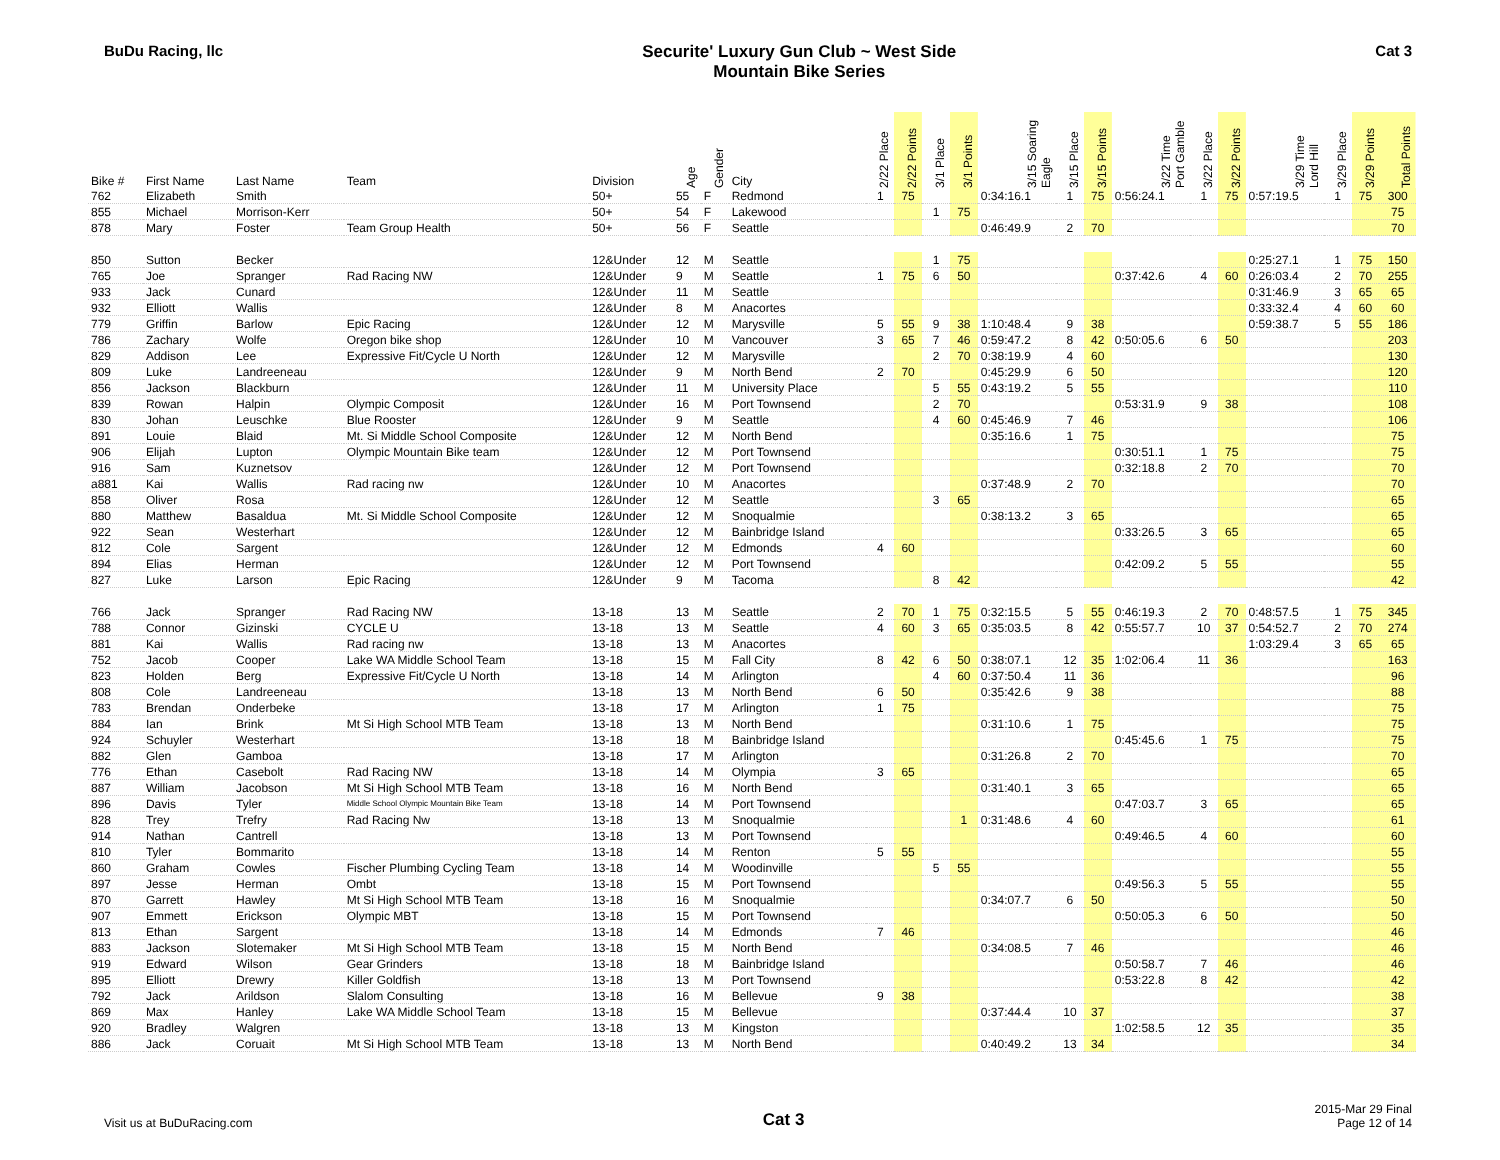BuDu Racing, llc Securite' Luxury Gun Club ~ West Side
Mountain Bike Series
Cat 3
| Bike # | First Name | Last Name | Team | Division | Age | Gender | City | 2/22 Place | 2/22 Points | 3/1 Place | 3/1 Points | 3/15 Soaring Eagle | 3/15 Place | 3/15 Points | 3/22 Time Port Gamble | 3/22 Place | 3/22 Points | 3/29 Time Lord Hill | 3/29 Place | 3/29 Points | Total Points |
| --- | --- | --- | --- | --- | --- | --- | --- | --- | --- | --- | --- | --- | --- | --- | --- | --- | --- | --- | --- | --- | --- |
| 762 | Elizabeth | Smith | | 50+ | 55 | F | Redmond | 1 | 75 | | | 0:34:16.1 | 1 | 75 | 0:56:24.1 | 1 | 75 | 0:57:19.5 | 1 | 75 | 300 |
| 855 | Michael | Morrison-Kerr | | 50+ | 54 | F | Lakewood | | | 1 | 75 | | | | | | | | | | 75 |
| 878 | Mary | Foster | Team Group Health | 50+ | 56 | F | Seattle | | | | | 0:46:49.9 | 2 | 70 | | | | | | | 70 |
| 850 | Sutton | Becker | | 12&Under | 12 | M | Seattle | | | 1 | 75 | | | | | | | 0:25:27.1 | 1 | 75 | 150 |
| 765 | Joe | Spranger | Rad Racing NW | 12&Under | 9 | M | Seattle | 1 | 75 | 6 | 50 | | | | 0:37:42.6 | 4 | 60 | 0:26:03.4 | 2 | 70 | 255 |
| 933 | Jack | Cunard | | 12&Under | 11 | M | Seattle | | | | | | | | | | | 0:31:46.9 | 3 | 65 | 65 |
| 932 | Elliott | Wallis | | 12&Under | 8 | M | Anacortes | | | | | | | | | | | 0:33:32.4 | 4 | 60 | 60 |
| 779 | Griffin | Barlow | Epic Racing | 12&Under | 12 | M | Marysville | 5 | 55 | 9 | 38 | 1:10:48.4 | 9 | 38 | | | | 0:59:38.7 | 5 | 55 | 186 |
| 786 | Zachary | Wolfe | Oregon bike shop | 12&Under | 10 | M | Vancouver | 3 | 65 | 7 | 46 | 0:59:47.2 | 8 | 42 | 0:50:05.6 | 6 | 50 | | | | 203 |
| 829 | Addison | Lee | Expressive Fit/Cycle U North | 12&Under | 12 | M | Marysville | | | 2 | 70 | 0:38:19.9 | 4 | 60 | | | | | | | 130 |
| 809 | Luke | Landreeneau | | 12&Under | 9 | M | North Bend | 2 | 70 | | | 0:45:29.9 | 6 | 50 | | | | | | | 120 |
| 856 | Jackson | Blackburn | | 12&Under | 11 | M | University Place | | | 5 | 55 | 0:43:19.2 | 5 | 55 | | | | | | | 110 |
| 839 | Rowan | Halpin | Olympic Composit | 12&Under | 16 | M | Port Townsend | | | 2 | 70 | | | | 0:53:31.9 | 9 | 38 | | | | 108 |
| 830 | Johan | Leuschke | Blue Rooster | 12&Under | 9 | M | Seattle | | | 4 | 60 | 0:45:46.9 | 7 | 46 | | | | | | | 106 |
| 891 | Louie | Blaid | Mt. Si Middle School Composite | 12&Under | 12 | M | North Bend | | | | | 0:35:16.6 | 1 | 75 | | | | | | | 75 |
| 906 | Elijah | Lupton | Olympic Mountain Bike team | 12&Under | 12 | M | Port Townsend | | | | | | | | 0:30:51.1 | 1 | 75 | | | | 75 |
| 916 | Sam | Kuznetsov | | 12&Under | 12 | M | Port Townsend | | | | | | | | 0:32:18.8 | 2 | 70 | | | | 70 |
| a881 | Kai | Wallis | Rad racing nw | 12&Under | 10 | M | Anacortes | | | | | 0:37:48.9 | 2 | 70 | | | | | | | 70 |
| 858 | Oliver | Rosa | | 12&Under | 12 | M | Seattle | | | 3 | 65 | | | | | | | | | | 65 |
| 880 | Matthew | Basaldua | Mt. Si Middle School Composite | 12&Under | 12 | M | Snoqualmie | | | | | 0:38:13.2 | 3 | 65 | | | | | | | 65 |
| 922 | Sean | Westerhart | | 12&Under | 12 | M | Bainbridge Island | | | | | | | | 0:33:26.5 | 3 | 65 | | | | 65 |
| 812 | Cole | Sargent | | 12&Under | 12 | M | Edmonds | 4 | 60 | | | | | | | | | | | | 60 |
| 894 | Elias | Herman | | 12&Under | 12 | M | Port Townsend | | | | | | | | 0:42:09.2 | 5 | 55 | | | | 55 |
| 827 | Luke | Larson | Epic Racing | 12&Under | 9 | M | Tacoma | | | 8 | 42 | | | | | | | | | | 42 |
| 766 | Jack | Spranger | Rad Racing NW | 13-18 | 13 | M | Seattle | 2 | 70 | 1 | 75 | 0:32:15.5 | 5 | 55 | 0:46:19.3 | 2 | 70 | 0:48:57.5 | 1 | 75 | 345 |
| 788 | Connor | Gizinski | CYCLE U | 13-18 | 13 | M | Seattle | 4 | 60 | 3 | 65 | 0:35:03.5 | 8 | 42 | 0:55:57.7 | 10 | 37 | 0:54:52.7 | 2 | 70 | 274 |
| 881 | Kai | Wallis | Rad racing nw | 13-18 | 13 | M | Anacortes | | | | | | | | | | | 1:03:29.4 | 3 | 65 | 65 |
| 752 | Jacob | Cooper | Lake WA Middle School Team | 13-18 | 15 | M | Fall City | 8 | 42 | 6 | 50 | 0:38:07.1 | 12 | 35 | 1:02:06.4 | 11 | 36 | | | | 163 |
| 823 | Holden | Berg | Expressive Fit/Cycle U North | 13-18 | 14 | M | Arlington | | | 4 | 60 | 0:37:50.4 | 11 | 36 | | | | | | | 96 |
| 808 | Cole | Landreeneau | | 13-18 | 13 | M | North Bend | 6 | 50 | | | 0:35:42.6 | 9 | 38 | | | | | | | 88 |
| 783 | Brendan | Onderbeke | | 13-18 | 17 | M | Arlington | 1 | 75 | | | | | | | | | | | | 75 |
| 884 | Ian | Brink | Mt Si High School MTB Team | 13-18 | 13 | M | North Bend | | | | | 0:31:10.6 | 1 | 75 | | | | | | | 75 |
| 924 | Schuyler | Westerhart | | 13-18 | 18 | M | Bainbridge Island | | | | | | | | 0:45:45.6 | 1 | 75 | | | | 75 |
| 882 | Glen | Gamboa | | 13-18 | 17 | M | Arlington | | | | | 0:31:26.8 | 2 | 70 | | | | | | | 70 |
| 776 | Ethan | Casebolt | Rad Racing NW | 13-18 | 14 | M | Olympia | 3 | 65 | | | | | | | | | | | | 65 |
| 887 | William | Jacobson | Mt Si High School MTB Team | 13-18 | 16 | M | North Bend | | | | | 0:31:40.1 | 3 | 65 | | | | | | | 65 |
| 896 | Davis | Tyler | Middle School Olympic Mountain Bike Team | 13-18 | 14 | M | Port Townsend | | | | | | | | 0:47:03.7 | 3 | 65 | | | | 65 |
| 828 | Trey | Trefry | Rad Racing Nw | 13-18 | 13 | M | Snoqualmie | | | | 1 | 0:31:48.6 | 4 | 60 | | | | | | | 61 |
| 914 | Nathan | Cantrell | | 13-18 | 13 | M | Port Townsend | | | | | | | | 0:49:46.5 | 4 | 60 | | | | 60 |
| 810 | Tyler | Bommarito | | 13-18 | 14 | M | Renton | 5 | 55 | | | | | | | | | | | | 55 |
| 860 | Graham | Cowles | Fischer Plumbing Cycling Team | 13-18 | 14 | M | Woodinville | | | 5 | 55 | | | | | | | | | | 55 |
| 897 | Jesse | Herman | Ombt | 13-18 | 15 | M | Port Townsend | | | | | | | | 0:49:56.3 | 5 | 55 | | | | 55 |
| 870 | Garrett | Hawley | Mt Si High School MTB Team | 13-18 | 16 | M | Snoqualmie | | | | | 0:34:07.7 | 6 | 50 | | | | | | | 50 |
| 907 | Emmett | Erickson | Olympic MBT | 13-18 | 15 | M | Port Townsend | | | | | | | | 0:50:05.3 | 6 | 50 | | | | 50 |
| 813 | Ethan | Sargent | | 13-18 | 14 | M | Edmonds | 7 | 46 | | | | | | | | | | | | 46 |
| 883 | Jackson | Slotemaker | Mt Si High School MTB Team | 13-18 | 15 | M | North Bend | | | | | 0:34:08.5 | 7 | 46 | | | | | | | 46 |
| 919 | Edward | Wilson | Gear Grinders | 13-18 | 18 | M | Bainbridge Island | | | | | | | | 0:50:58.7 | 7 | 46 | | | | 46 |
| 895 | Elliott | Drewry | Killer Goldfish | 13-18 | 13 | M | Port Townsend | | | | | | | | 0:53:22.8 | 8 | 42 | | | | 42 |
| 792 | Jack | Arildson | Slalom Consulting | 13-18 | 16 | M | Bellevue | 9 | 38 | | | | | | | | | | | | 38 |
| 869 | Max | Hanley | Lake WA Middle School Team | 13-18 | 15 | M | Bellevue | | | | | 0:37:44.4 | 10 | 37 | | | | | | | 37 |
| 920 | Bradley | Walgren | | 13-18 | 13 | M | Kingston | | | | | | | | 1:02:58.5 | 12 | 35 | | | | 35 |
| 886 | Jack | Coruait | Mt Si High School MTB Team | 13-18 | 13 | M | North Bend | | | | | 0:40:49.2 | 13 | 34 | | | | | | | 34 |
Visit us at BuDuRacing.com
Cat 3
2015-Mar 29 Final
Page 12 of 14